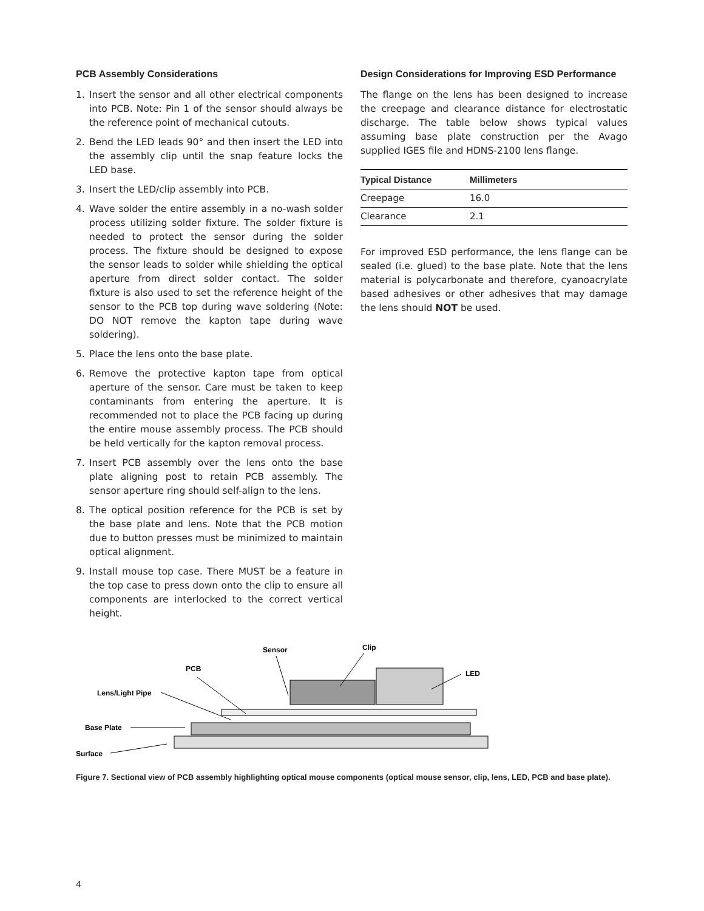PCB Assembly Considerations
1. Insert the sensor and all other electrical components into PCB. Note: Pin 1 of the sensor should always be the reference point of mechanical cutouts.
2. Bend the LED leads 90° and then insert the LED into the assembly clip until the snap feature locks the LED base.
3. Insert the LED/clip assembly into PCB.
4. Wave solder the entire assembly in a no-wash solder process utilizing solder fixture. The solder fixture is needed to protect the sensor during the solder process. The fixture should be designed to expose the sensor leads to solder while shielding the optical aperture from direct solder contact. The solder fixture is also used to set the reference height of the sensor to the PCB top during wave soldering (Note: DO NOT remove the kapton tape during wave soldering).
5. Place the lens onto the base plate.
6. Remove the protective kapton tape from optical aperture of the sensor. Care must be taken to keep contaminants from entering the aperture. It is recommended not to place the PCB facing up during the entire mouse assembly process. The PCB should be held vertically for the kapton removal process.
7. Insert PCB assembly over the lens onto the base plate aligning post to retain PCB assembly. The sensor aperture ring should self-align to the lens.
8. The optical position reference for the PCB is set by the base plate and lens. Note that the PCB motion due to button presses must be minimized to maintain optical alignment.
9. Install mouse top case. There MUST be a feature in the top case to press down onto the clip to ensure all components are interlocked to the correct vertical height.
Design Considerations for Improving ESD Performance
The flange on the lens has been designed to increase the creepage and clearance distance for electrostatic discharge. The table below shows typical values assuming base plate construction per the Avago supplied IGES file and HDNS-2100 lens flange.
| Typical Distance | Millimeters |
| --- | --- |
| Creepage | 16.0 |
| Clearance | 2.1 |
For improved ESD performance, the lens flange can be sealed (i.e. glued) to the base plate. Note that the lens material is polycarbonate and therefore, cyanoacrylate based adhesives or other adhesives that may damage the lens should NOT be used.
Sensor
Clip
PCB
LED
Lens/Light Pipe
Base Plate
Surface
Figure 7. Sectional view of PCB assembly highlighting optical mouse components (optical mouse sensor, clip, lens, LED, PCB and base plate).
4